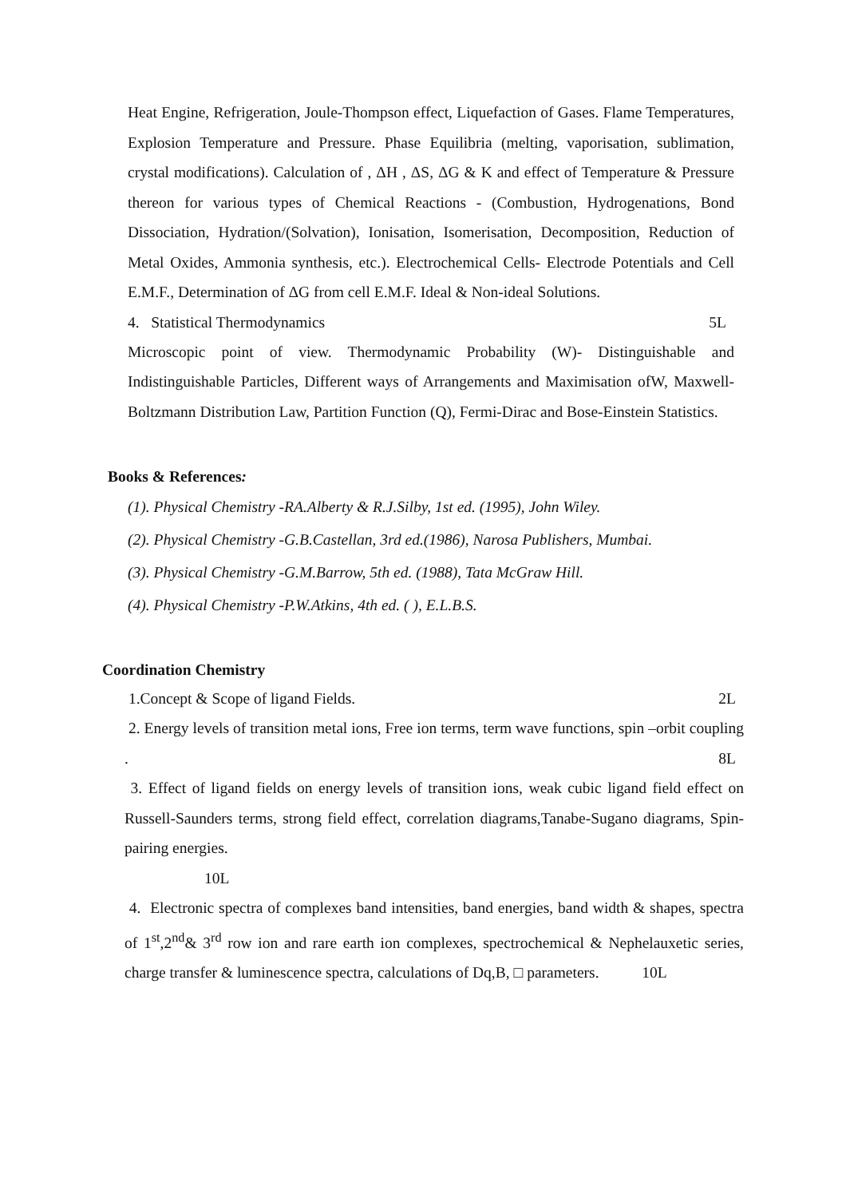Heat Engine, Refrigeration, Joule-Thompson effect, Liquefaction of Gases. Flame Temperatures, Explosion Temperature and Pressure. Phase Equilibria (melting, vaporisation, sublimation, crystal modifications). Calculation of , ΔH , ΔS, ΔG & K and effect of Temperature & Pressure thereon for various types of Chemical Reactions - (Combustion, Hydrogenations, Bond Dissociation, Hydration/(Solvation), Ionisation, Isomerisation, Decomposition, Reduction of Metal Oxides, Ammonia synthesis, etc.). Electrochemical Cells- Electrode Potentials and Cell E.M.F., Determination of ΔG from cell E.M.F. Ideal & Non-ideal Solutions.
4. Statistical Thermodynamics 5L
Microscopic point of view. Thermodynamic Probability (W)- Distinguishable and Indistinguishable Particles, Different ways of Arrangements and Maximisation ofW, Maxwell-Boltzmann Distribution Law, Partition Function (Q), Fermi-Dirac and Bose-Einstein Statistics.
Books & References:
(1). Physical Chemistry -RA.Alberty & R.J.Silby, 1st ed. (1995), John Wiley.
(2). Physical Chemistry -G.B.Castellan, 3rd ed.(1986), Narosa Publishers, Mumbai.
(3). Physical Chemistry -G.M.Barrow, 5th ed. (1988), Tata McGraw Hill.
(4). Physical Chemistry -P.W.Atkins, 4th ed. ( ), E.L.B.S.
Coordination Chemistry
1.Concept & Scope of ligand Fields. 2L
2. Energy levels of transition metal ions, Free ion terms, term wave functions, spin –orbit coupling .
8L
3. Effect of ligand fields on energy levels of transition ions, weak cubic ligand field effect on Russell-Saunders terms, strong field effect, correlation diagrams,Tanabe-Sugano diagrams, Spin-pairing energies.
10L
4. Electronic spectra of complexes band intensities, band energies, band width & shapes, spectra of 1<sup>st</sup>,2<sup>nd</sup>& 3<sup>rd</sup> row ion and rare earth ion complexes, spectrochemical & Nephelauxetic series, charge transfer & luminescence spectra, calculations of Dq,B, □ parameters. 10L